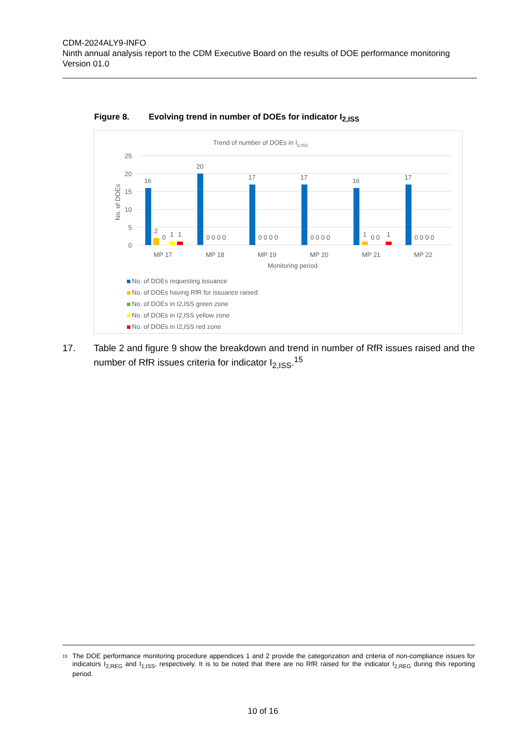CDM-2024ALY9-INFO
Ninth annual analysis report to the CDM Executive Board on the results of DOE performance monitoring
Version 01.0
Figure 8. Evolving trend in number of DOEs for indicator I<sub>2,ISS</sub>
Trend of number of DOEs in I2,ISS
25
20
15
10
5
0
No. of DOEs
16
20
17
17
16
17
2
0
1
1
0 0 0 0
0 0 0 0
0 0 0 0
1
0 0
1
0 0 0 0
MP 17
MP 18
MP 19
MP 20
MP 21
MP 22
Monitoring period
No. of DOEs requesting issuance
No. of DOEs having RfR for issuance raised
No. of DOEs in I2,ISS green zone
No. of DOEs in I2,ISS yellow zone
No. of DOEs in I2,ISS red zone
17. Table 2 and figure 9 show the breakdown and trend in number of RfR issues raised and the number of RfR issues criteria for indicator I<sub>2,ISS</sub>.<sup>15</sup>
15
The DOE performance monitoring procedure appendices 1 and 2 provide the categorization and criteria of non-compliance issues for indicators I<sub>2,REG</sub> and I<sub>1,ISS</sub>, respectively. It is to be noted that there are no RfR raised for the indicator I<sub>2,REG</sub> during this reporting period.
10 of 16